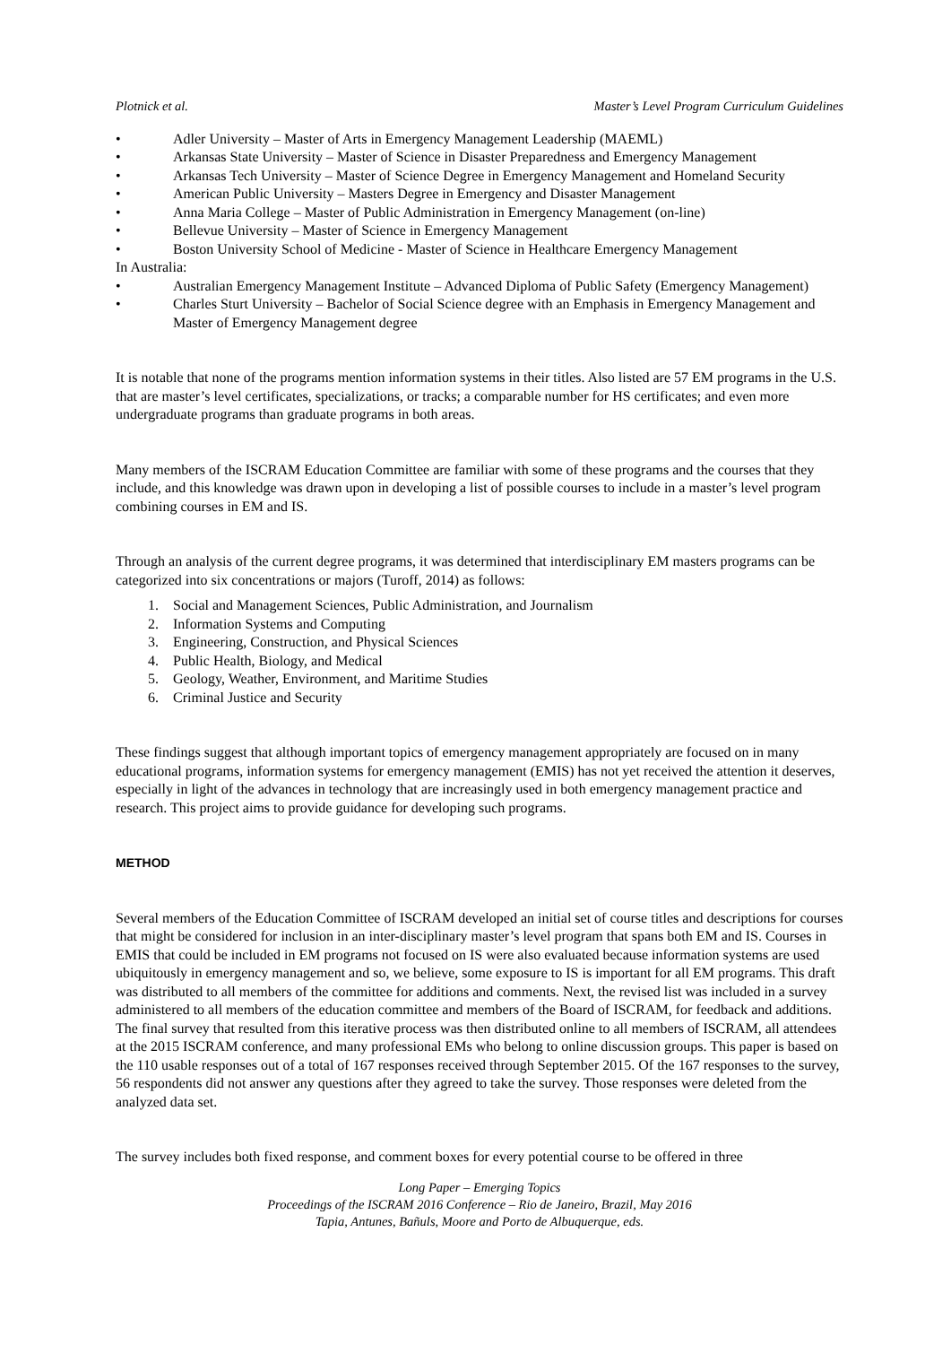Plotnick et al. Master’s Level Program Curriculum Guidelines
• Adler University – Master of Arts in Emergency Management Leadership (MAEML)
• Arkansas State University – Master of Science in Disaster Preparedness and Emergency Management
• Arkansas Tech University – Master of Science Degree in Emergency Management and Homeland Security
• American Public University – Masters Degree in Emergency and Disaster Management
• Anna Maria College – Master of Public Administration in Emergency Management (on-line)
• Bellevue University – Master of Science in Emergency Management
• Boston University School of Medicine - Master of Science in Healthcare Emergency Management
In Australia:
• Australian Emergency Management Institute – Advanced Diploma of Public Safety (Emergency Management)
• Charles Sturt University – Bachelor of Social Science degree with an Emphasis in Emergency Management and Master of Emergency Management degree
It is notable that none of the programs mention information systems in their titles. Also listed are 57 EM programs in the U.S. that are master’s level certificates, specializations, or tracks; a comparable number for HS certificates; and even more undergraduate programs than graduate programs in both areas.
Many members of the ISCRAM Education Committee are familiar with some of these programs and the courses that they include, and this knowledge was drawn upon in developing a list of possible courses to include in a master’s level program combining courses in EM and IS.
Through an analysis of the current degree programs, it was determined that interdisciplinary EM masters programs can be categorized into six concentrations or majors (Turoff, 2014) as follows:
1. Social and Management Sciences, Public Administration, and Journalism
2. Information Systems and Computing
3. Engineering, Construction, and Physical Sciences
4. Public Health, Biology, and Medical
5. Geology, Weather, Environment, and Maritime Studies
6. Criminal Justice and Security
These findings suggest that although important topics of emergency management appropriately are focused on in many educational programs, information systems for emergency management (EMIS) has not yet received the attention it deserves, especially in light of the advances in technology that are increasingly used in both emergency management practice and research. This project aims to provide guidance for developing such programs.
METHOD
Several members of the Education Committee of ISCRAM developed an initial set of course titles and descriptions for courses that might be considered for inclusion in an inter-disciplinary master’s level program that spans both EM and IS. Courses in EMIS that could be included in EM programs not focused on IS were also evaluated because information systems are used ubiquitously in emergency management and so, we believe, some exposure to IS is important for all EM programs. This draft was distributed to all members of the committee for additions and comments. Next, the revised list was included in a survey administered to all members of the education committee and members of the Board of ISCRAM, for feedback and additions. The final survey that resulted from this iterative process was then distributed online to all members of ISCRAM, all attendees at the 2015 ISCRAM conference, and many professional EMs who belong to online discussion groups. This paper is based on the 110 usable responses out of a total of 167 responses received through September 2015. Of the 167 responses to the survey, 56 respondents did not answer any questions after they agreed to take the survey. Those responses were deleted from the analyzed data set.
The survey includes both fixed response, and comment boxes for every potential course to be offered in three
Long Paper – Emerging Topics
Proceedings of the ISCRAM 2016 Conference – Rio de Janeiro, Brazil, May 2016
Tapia, Antunes, Bañuls, Moore and Porto de Albuquerque, eds.